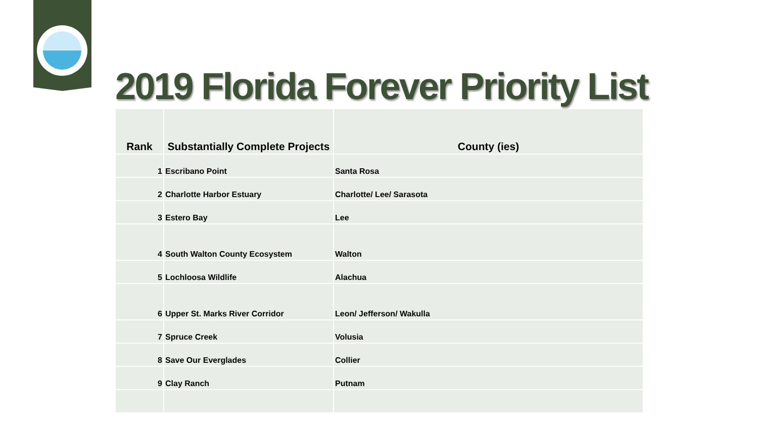2019 Florida Forever Priority List
| Rank | Substantially Complete Projects | County (ies) |
| --- | --- | --- |
| 1 | Escribano Point | Santa Rosa |
| 2 | Charlotte Harbor Estuary | Charlotte/ Lee/ Sarasota |
| 3 | Estero Bay | Lee |
| 4 | South Walton County Ecosystem | Walton |
| 5 | Lochloosa Wildlife | Alachua |
| 6 | Upper St. Marks River Corridor | Leon/ Jefferson/ Wakulla |
| 7 | Spruce Creek | Volusia |
| 8 | Save Our Everglades | Collier |
| 9 | Clay Ranch | Putnam |